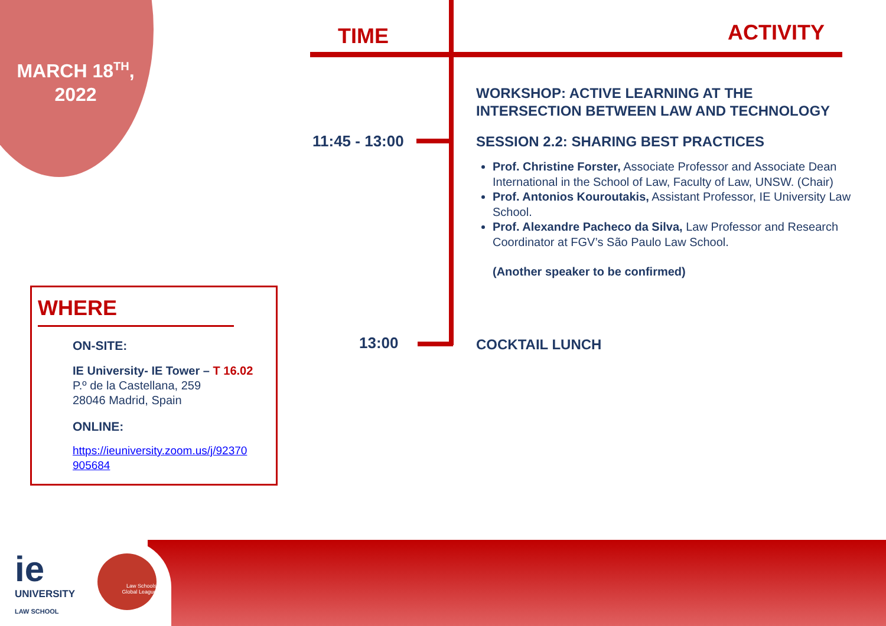MARCH 18<sup>TH</sup>,
2022
TIME ACTIVITY
11:45 - 13:00
13:00
WORKSHOP: ACTIVE LEARNING AT THE INTERSECTION BETWEEN LAW AND TECHNOLOGY
SESSION 2.2: SHARING BEST PRACTICES
Prof. Christine Forster, Associate Professor and Associate Dean International in the School of Law, Faculty of Law, UNSW. (Chair)
Prof. Antonios Kouroutakis, Assistant Professor, IE University Law School.
Prof. Alexandre Pacheco da Silva, Law Professor and Research Coordinator at FGV’s São Paulo Law School.
(Another speaker to be confirmed)
COCKTAIL LUNCH
WHERE
ON-SITE:
IE University- IE Tower – T 16.02
P.º de la Castellana, 259
28046 Madrid, Spain
ONLINE:
https://ieuniversity.zoom.us/j/92370 905684
ie UNIVERSITY
LAW SCHOOL
Law Schools
Global League